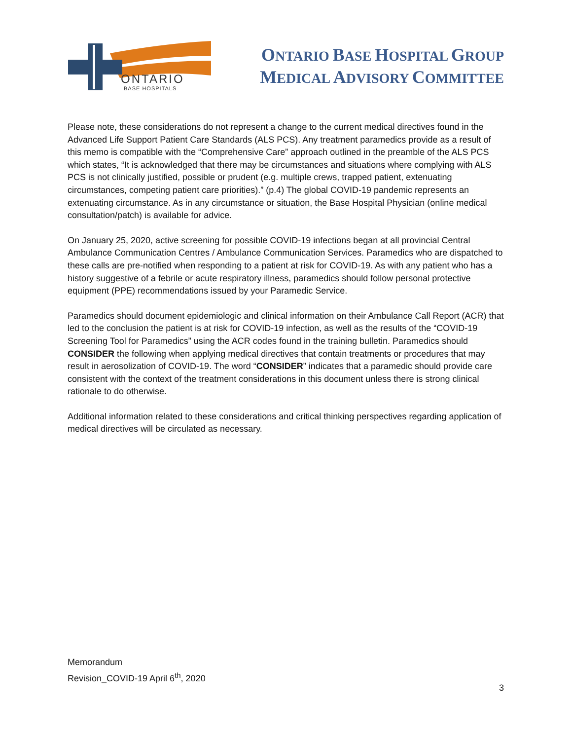ONTARIO
BASE HOSPITALS
ONTARIO BASE HOSPITAL GROUP
MEDICAL ADVISORY COMMITTEE
Please note, these considerations do not represent a change to the current medical directives found in the Advanced Life Support Patient Care Standards (ALS PCS). Any treatment paramedics provide as a result of this memo is compatible with the “Comprehensive Care” approach outlined in the preamble of the ALS PCS which states, “It is acknowledged that there may be circumstances and situations where complying with ALS PCS is not clinically justified, possible or prudent (e.g. multiple crews, trapped patient, extenuating circumstances, competing patient care priorities).” (p.4) The global COVID-19 pandemic represents an extenuating circumstance. As in any circumstance or situation, the Base Hospital Physician (online medical consultation/patch) is available for advice.
On January 25, 2020, active screening for possible COVID-19 infections began at all provincial Central Ambulance Communication Centres / Ambulance Communication Services. Paramedics who are dispatched to these calls are pre-notified when responding to a patient at risk for COVID-19. As with any patient who has a history suggestive of a febrile or acute respiratory illness, paramedics should follow personal protective equipment (PPE) recommendations issued by your Paramedic Service.
Paramedics should document epidemiologic and clinical information on their Ambulance Call Report (ACR) that led to the conclusion the patient is at risk for COVID-19 infection, as well as the results of the “COVID-19 Screening Tool for Paramedics” using the ACR codes found in the training bulletin. Paramedics should CONSIDER the following when applying medical directives that contain treatments or procedures that may result in aerosolization of COVID-19. The word “CONSIDER” indicates that a paramedic should provide care consistent with the context of the treatment considerations in this document unless there is strong clinical rationale to do otherwise.
Additional information related to these considerations and critical thinking perspectives regarding application of medical directives will be circulated as necessary.
Memorandum
Revision_COVID-19 April 6<sup>th</sup>, 2020
3